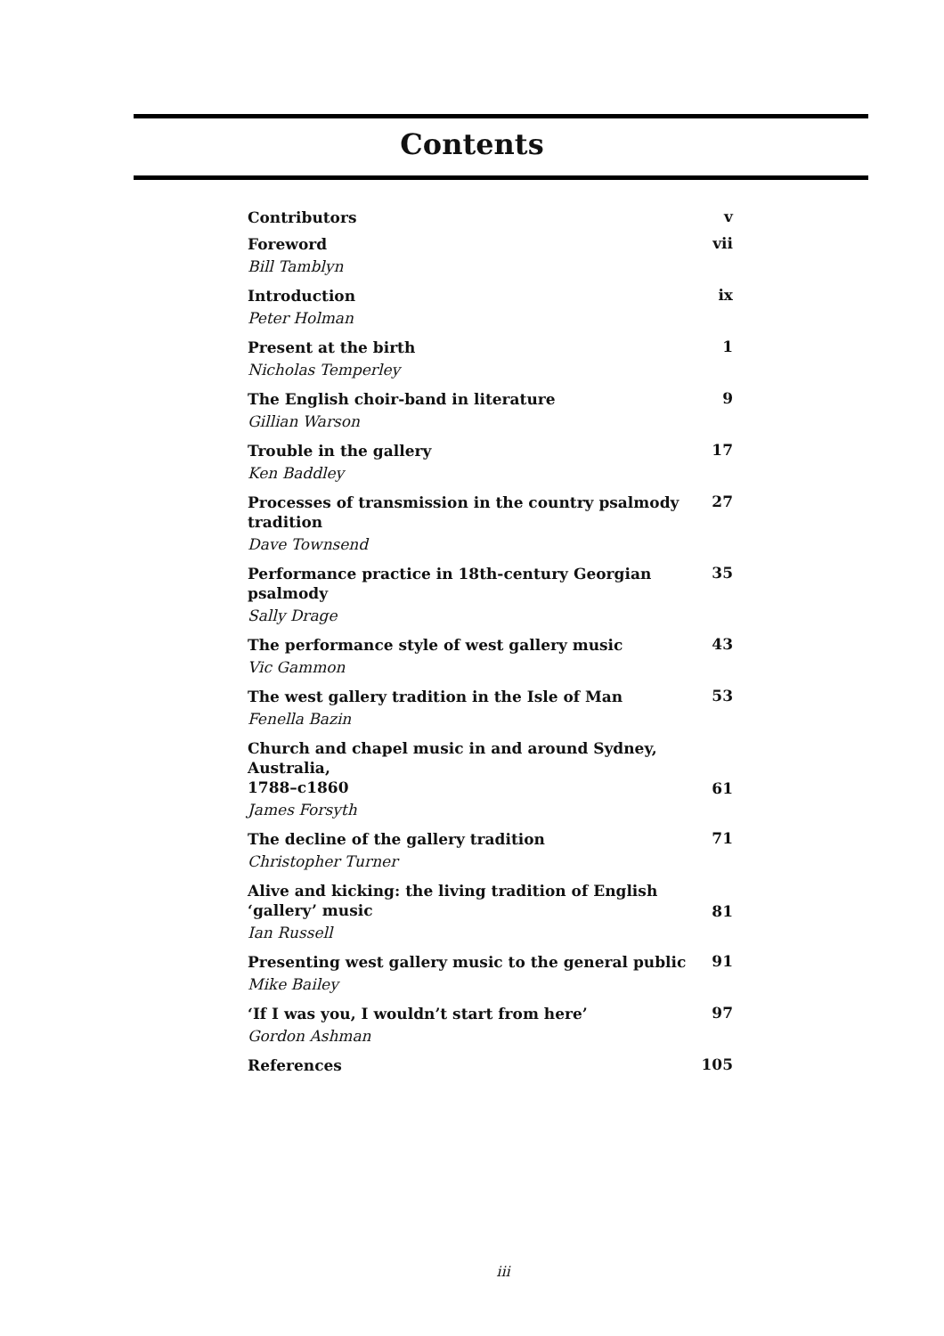Contents
Contributors
v
Foreword
Bill Tamblyn
vii
Introduction
Peter Holman
ix
Present at the birth
Nicholas Temperley
1
The English choir-band in literature
Gillian Warson
9
Trouble in the gallery
Ken Baddley
17
Processes of transmission in the country psalmody tradition
Dave Townsend
27
Performance practice in 18th-century Georgian psalmody
Sally Drage
35
The performance style of west gallery music
Vic Gammon
43
The west gallery tradition in the Isle of Man
Fenella Bazin
53
Church and chapel music in and around Sydney, Australia,
1788–c1860
James Forsyth
61
The decline of the gallery tradition
Christopher Turner
71
Alive and kicking: the living tradition of English
‘gallery’ music
Ian Russell
81
Presenting west gallery music to the general public
Mike Bailey
91
‘If I was you, I wouldn’t start from here’
Gordon Ashman
97
References
105
iii